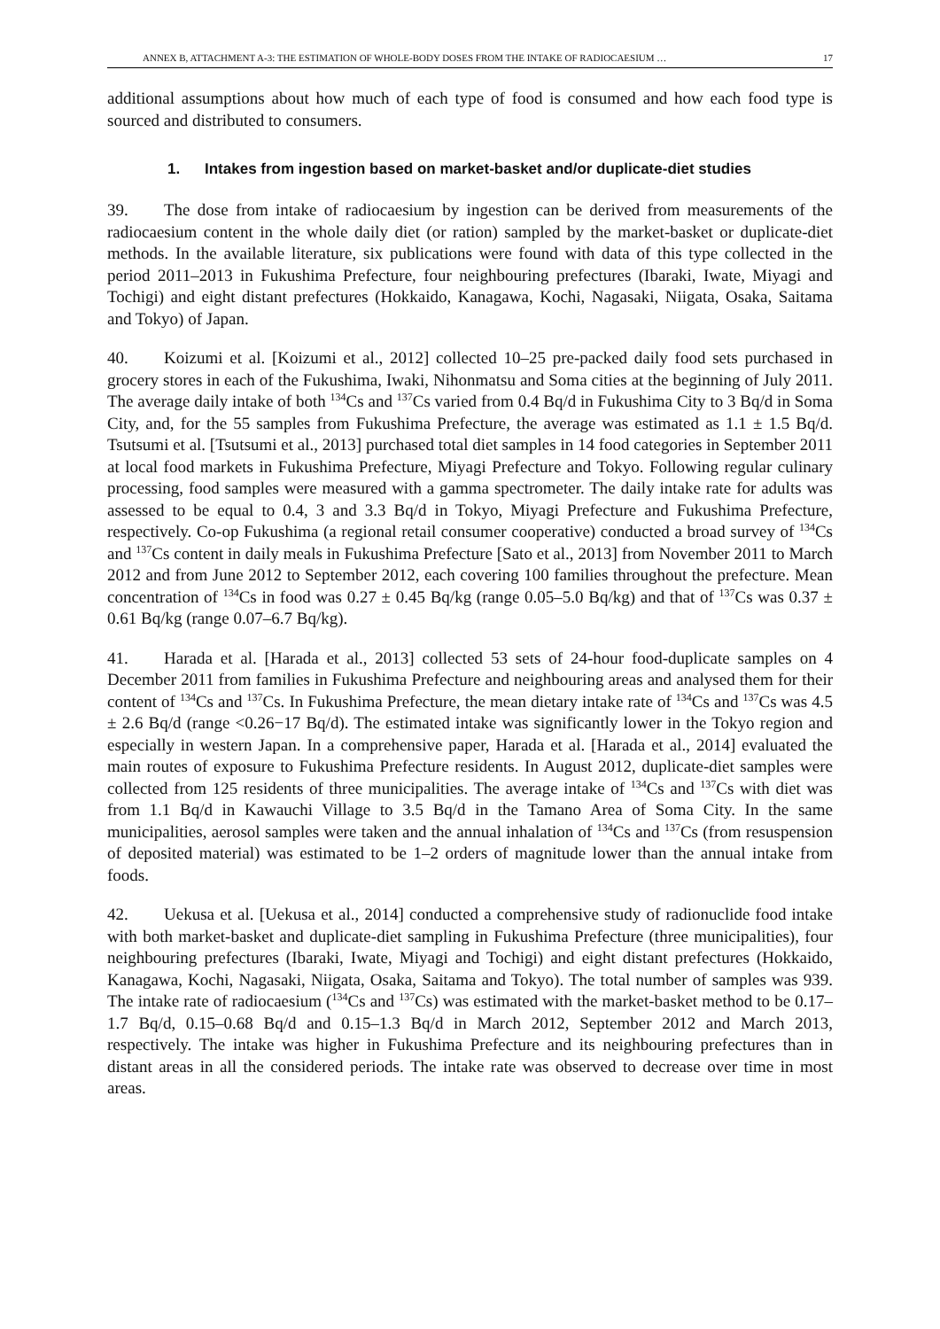ANNEX B, ATTACHMENT A-3: THE ESTIMATION OF WHOLE-BODY DOSES FROM THE INTAKE OF RADIOCAESIUM … 17
additional assumptions about how much of each type of food is consumed and how each food type is sourced and distributed to consumers.
1. Intakes from ingestion based on market-basket and/or duplicate-diet studies
39. The dose from intake of radiocaesium by ingestion can be derived from measurements of the radiocaesium content in the whole daily diet (or ration) sampled by the market-basket or duplicate-diet methods. In the available literature, six publications were found with data of this type collected in the period 2011–2013 in Fukushima Prefecture, four neighbouring prefectures (Ibaraki, Iwate, Miyagi and Tochigi) and eight distant prefectures (Hokkaido, Kanagawa, Kochi, Nagasaki, Niigata, Osaka, Saitama and Tokyo) of Japan.
40. Koizumi et al. [Koizumi et al., 2012] collected 10–25 pre-packed daily food sets purchased in grocery stores in each of the Fukushima, Iwaki, Nihonmatsu and Soma cities at the beginning of July 2011. The average daily intake of both <sup>134</sup>Cs and <sup>137</sup>Cs varied from 0.4 Bq/d in Fukushima City to 3 Bq/d in Soma City, and, for the 55 samples from Fukushima Prefecture, the average was estimated as 1.1 ± 1.5 Bq/d. Tsutsumi et al. [Tsutsumi et al., 2013] purchased total diet samples in 14 food categories in September 2011 at local food markets in Fukushima Prefecture, Miyagi Prefecture and Tokyo. Following regular culinary processing, food samples were measured with a gamma spectrometer. The daily intake rate for adults was assessed to be equal to 0.4, 3 and 3.3 Bq/d in Tokyo, Miyagi Prefecture and Fukushima Prefecture, respectively. Co-op Fukushima (a regional retail consumer cooperative) conducted a broad survey of <sup>134</sup>Cs and <sup>137</sup>Cs content in daily meals in Fukushima Prefecture [Sato et al., 2013] from November 2011 to March 2012 and from June 2012 to September 2012, each covering 100 families throughout the prefecture. Mean concentration of <sup>134</sup>Cs in food was 0.27 ± 0.45 Bq/kg (range 0.05–5.0 Bq/kg) and that of <sup>137</sup>Cs was 0.37 ± 0.61 Bq/kg (range 0.07–6.7 Bq/kg).
41. Harada et al. [Harada et al., 2013] collected 53 sets of 24-hour food-duplicate samples on 4 December 2011 from families in Fukushima Prefecture and neighbouring areas and analysed them for their content of <sup>134</sup>Cs and <sup>137</sup>Cs. In Fukushima Prefecture, the mean dietary intake rate of <sup>134</sup>Cs and <sup>137</sup>Cs was 4.5 ± 2.6 Bq/d (range <0.26−17 Bq/d). The estimated intake was significantly lower in the Tokyo region and especially in western Japan. In a comprehensive paper, Harada et al. [Harada et al., 2014] evaluated the main routes of exposure to Fukushima Prefecture residents. In August 2012, duplicate-diet samples were collected from 125 residents of three municipalities. The average intake of <sup>134</sup>Cs and <sup>137</sup>Cs with diet was from 1.1 Bq/d in Kawauchi Village to 3.5 Bq/d in the Tamano Area of Soma City. In the same municipalities, aerosol samples were taken and the annual inhalation of <sup>134</sup>Cs and <sup>137</sup>Cs (from resuspension of deposited material) was estimated to be 1–2 orders of magnitude lower than the annual intake from foods.
42. Uekusa et al. [Uekusa et al., 2014] conducted a comprehensive study of radionuclide food intake with both market-basket and duplicate-diet sampling in Fukushima Prefecture (three municipalities), four neighbouring prefectures (Ibaraki, Iwate, Miyagi and Tochigi) and eight distant prefectures (Hokkaido, Kanagawa, Kochi, Nagasaki, Niigata, Osaka, Saitama and Tokyo). The total number of samples was 939. The intake rate of radiocaesium (<sup>134</sup>Cs and <sup>137</sup>Cs) was estimated with the market-basket method to be 0.17–1.7 Bq/d, 0.15–0.68 Bq/d and 0.15–1.3 Bq/d in March 2012, September 2012 and March 2013, respectively. The intake was higher in Fukushima Prefecture and its neighbouring prefectures than in distant areas in all the considered periods. The intake rate was observed to decrease over time in most areas.